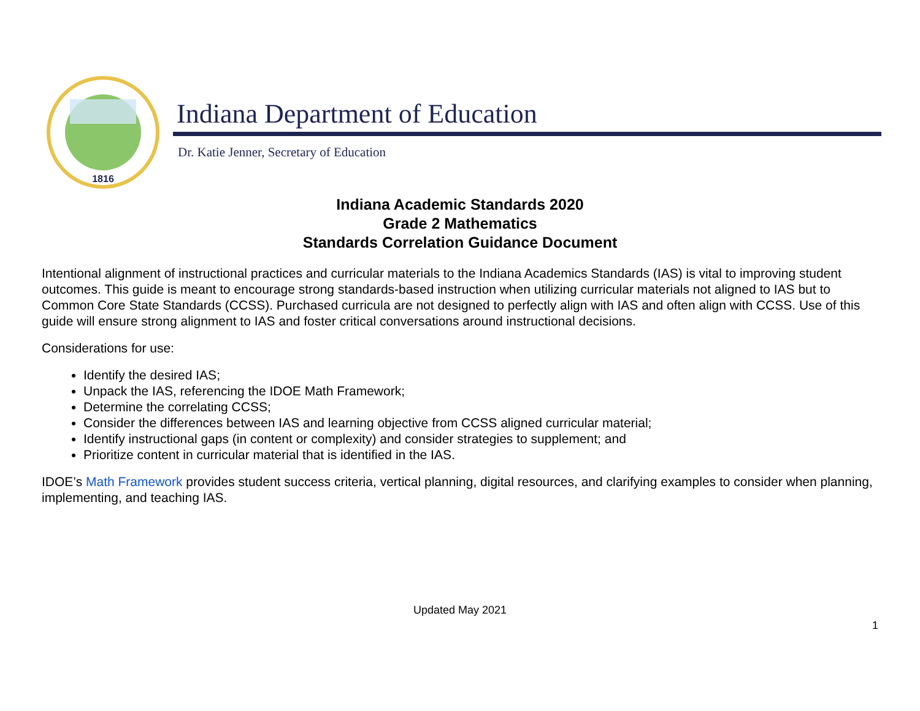1816
Indiana Department of Education
Dr. Katie Jenner, Secretary of Education
Indiana Academic Standards 2020
Grade 2 Mathematics
Standards Correlation Guidance Document
Intentional alignment of instructional practices and curricular materials to the Indiana Academics Standards (IAS) is vital to improving student outcomes. This guide is meant to encourage strong standards-based instruction when utilizing curricular materials not aligned to IAS but to Common Core State Standards (CCSS). Purchased curricula are not designed to perfectly align with IAS and often align with CCSS. Use of this guide will ensure strong alignment to IAS and foster critical conversations around instructional decisions.
Considerations for use:
Identify the desired IAS;
Unpack the IAS, referencing the IDOE Math Framework;
Determine the correlating CCSS;
Consider the differences between IAS and learning objective from CCSS aligned curricular material;
Identify instructional gaps (in content or complexity) and consider strategies to supplement; and
Prioritize content in curricular material that is identified in the IAS.
IDOE’s Math Framework provides student success criteria, vertical planning, digital resources, and clarifying examples to consider when planning, implementing, and teaching IAS.
Updated May 2021
1